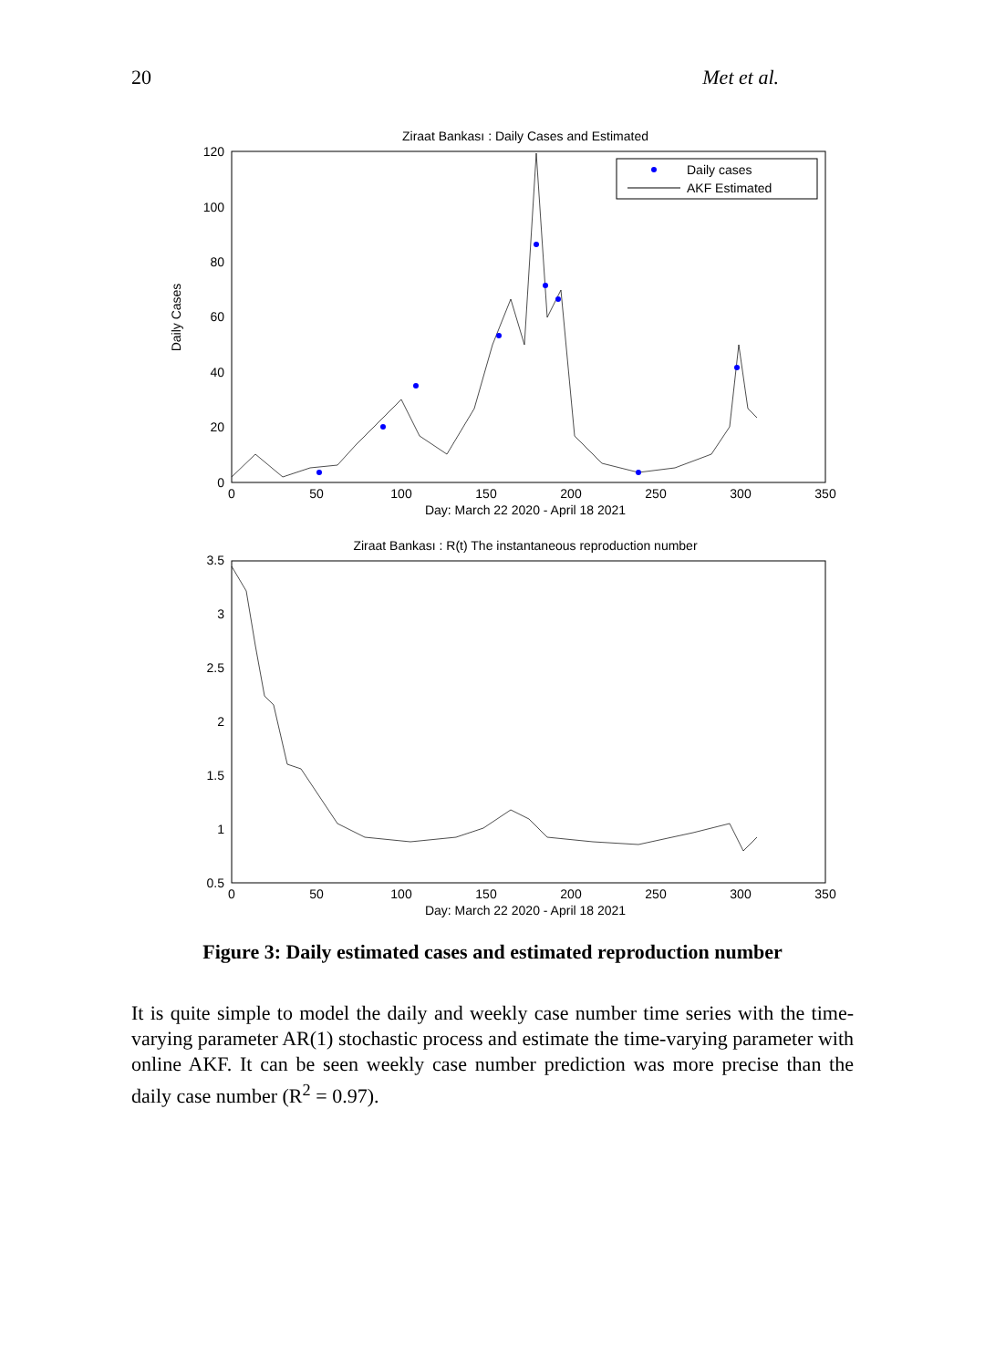20 Met et al.
Ziraat Bankası : Daily Cases and Estimated
120
100
80
60
40
20
0
0
50
100
150
200
250
300
350
Day: March 22 2020 - April 18 2021
Daily Cases
Daily cases
AKF Estimated
Ziraat Bankası : R(t) The instantaneous reproduction number
3.5
3
2.5
2
1.5
1
0.5
0
50
100
150
200
250
300
350
Day: March 22 2020 - April 18 2021
Figure 3: Daily estimated cases and estimated reproduction number
It is quite simple to model the daily and weekly case number time series with the time-varying parameter AR(1) stochastic process and estimate the time-varying parameter with online AKF. It can be seen weekly case number prediction was more precise than the daily case number (R<sup>2</sup> = 0.97).